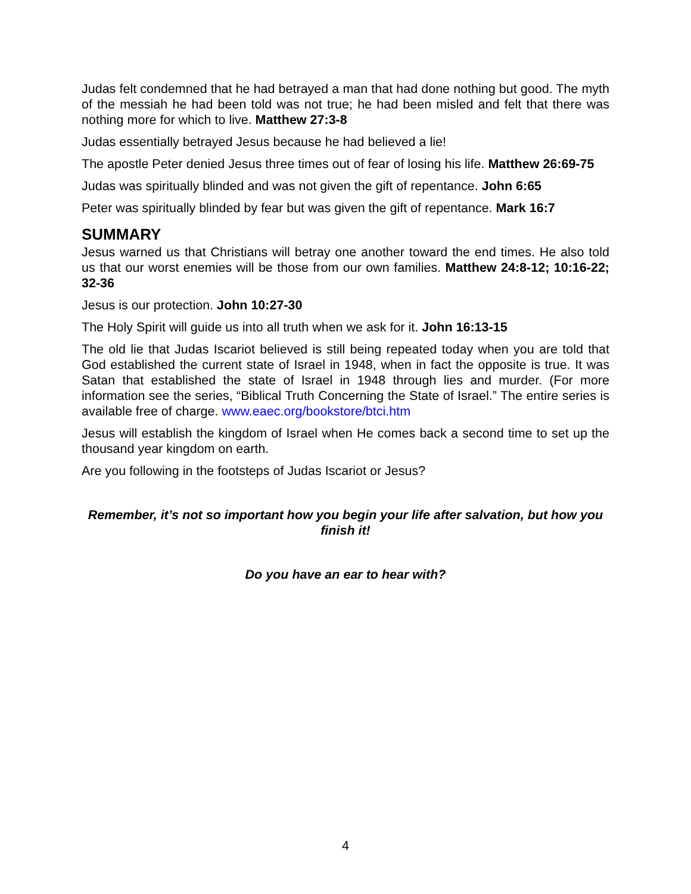Judas felt condemned that he had betrayed a man that had done nothing but good. The myth of the messiah he had been told was not true; he had been misled and felt that there was nothing more for which to live. Matthew 27:3-8
Judas essentially betrayed Jesus because he had believed a lie!
The apostle Peter denied Jesus three times out of fear of losing his life. Matthew 26:69-75
Judas was spiritually blinded and was not given the gift of repentance. John 6:65
Peter was spiritually blinded by fear but was given the gift of repentance. Mark 16:7
SUMMARY
Jesus warned us that Christians will betray one another toward the end times. He also told us that our worst enemies will be those from our own families. Matthew 24:8-12; 10:16-22; 32-36
Jesus is our protection. John 10:27-30
The Holy Spirit will guide us into all truth when we ask for it. John 16:13-15
The old lie that Judas Iscariot believed is still being repeated today when you are told that God established the current state of Israel in 1948, when in fact the opposite is true. It was Satan that established the state of Israel in 1948 through lies and murder. (For more information see the series, “Biblical Truth Concerning the State of Israel.” The entire series is available free of charge. www.eaec.org/bookstore/btci.htm
Jesus will establish the kingdom of Israel when He comes back a second time to set up the thousand year kingdom on earth.
Are you following in the footsteps of Judas Iscariot or Jesus?
Remember, it’s not so important how you begin your life after salvation, but how you finish it!
Do you have an ear to hear with?
4